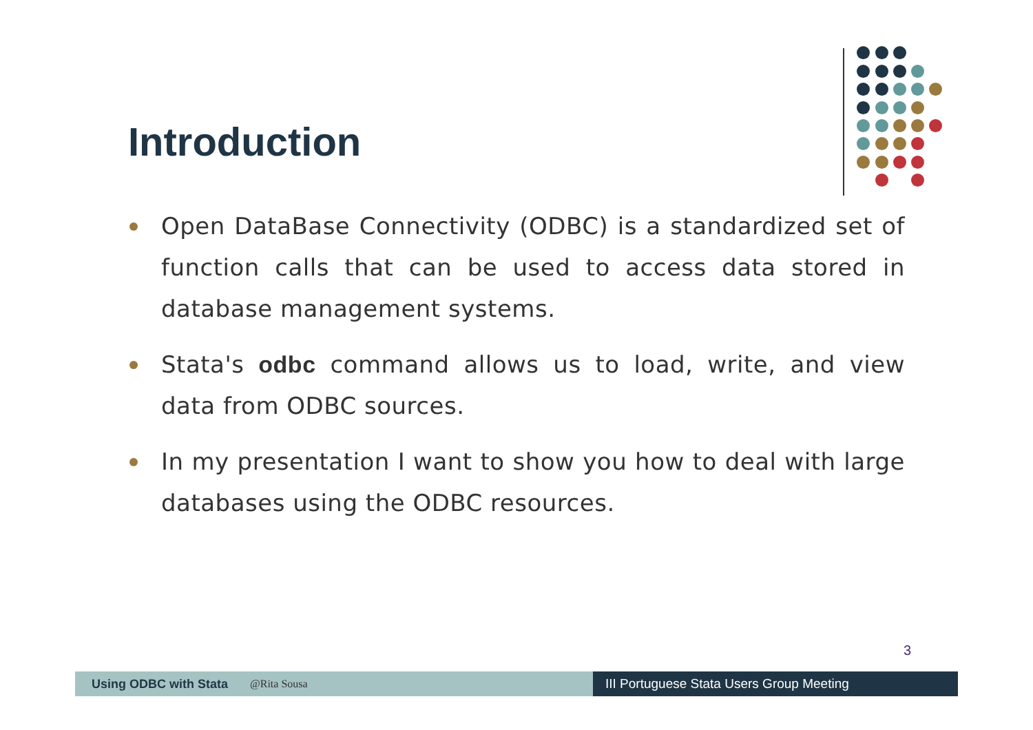Introduction
Open DataBase Connectivity (ODBC) is a standardized set of function calls that can be used to access data stored in database management systems.
Stata's odbc command allows us to load, write, and view data from ODBC sources.
In my presentation I want to show you how to deal with large databases using the ODBC resources.
3
Using ODBC with Stata @Rita Sousa
III Portuguese Stata Users Group Meeting